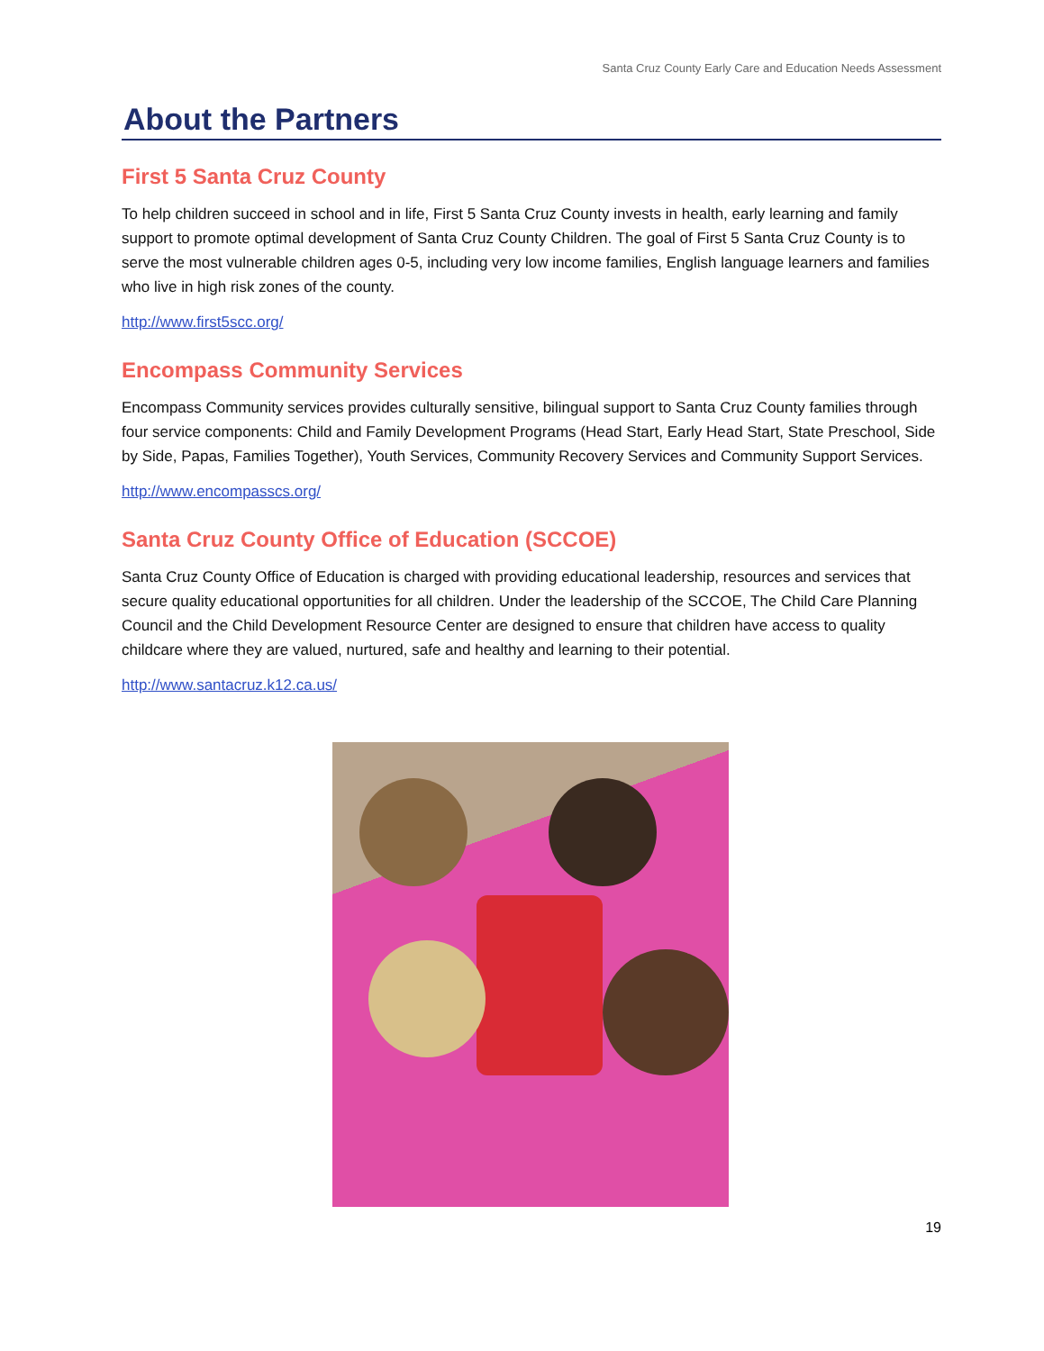Santa Cruz County Early Care and Education Needs Assessment
About the Partners
First 5 Santa Cruz County
To help children succeed in school and in life, First 5 Santa Cruz County invests in health, early learning and family support to promote optimal development of Santa Cruz County Children. The goal of First 5 Santa Cruz County is to serve the most vulnerable children ages 0-5, including very low income families, English language learners and families who live in high risk zones of the county.
http://www.first5scc.org/
Encompass Community Services
Encompass Community services provides culturally sensitive, bilingual support to Santa Cruz County families through four service components: Child and Family Development Programs (Head Start, Early Head Start, State Preschool, Side by Side, Papas, Families Together), Youth Services, Community Recovery Services and Community Support Services.
http://www.encompasscs.org/
Santa Cruz County Office of Education (SCCOE)
Santa Cruz County Office of Education is charged with providing educational leadership, resources and services that secure quality educational opportunities for all children. Under the leadership of the SCCOE, The Child Care Planning Council and the Child Development Resource Center are designed to ensure that children have access to quality childcare where they are valued, nurtured, safe and healthy and learning to their potential.
http://www.santacruz.k12.ca.us/
19